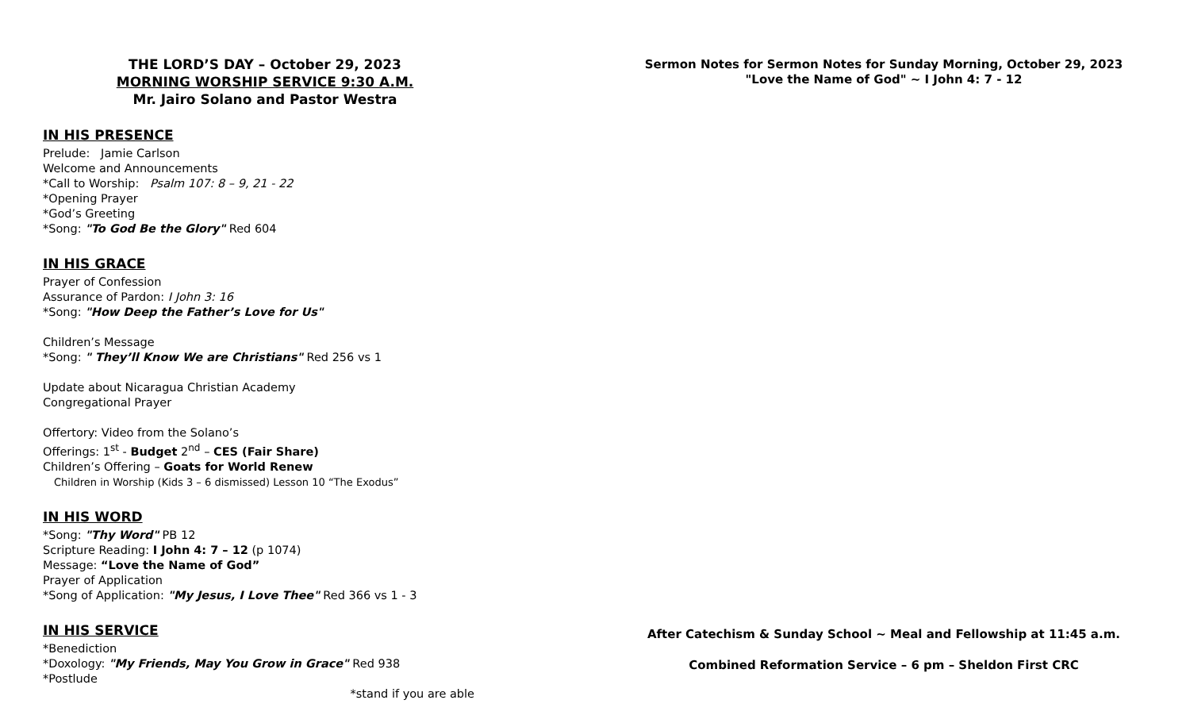THE LORD’S DAY – October 29, 2023
MORNING WORSHIP SERVICE 9:30 A.M.
Mr. Jairo Solano and Pastor Westra
IN HIS PRESENCE
Prelude: Jamie Carlson
Welcome and Announcements
*Call to Worship: Psalm 107: 8 – 9, 21 - 22
*Opening Prayer
*God’s Greeting
*Song: "To God Be the Glory" Red 604
IN HIS GRACE
Prayer of Confession
Assurance of Pardon: I John 3: 16
*Song: "How Deep the Father’s Love for Us"
Children’s Message
*Song: " They’ll Know We are Christians" Red 256 vs 1
Update about Nicaragua Christian Academy
Congregational Prayer
Offertory: Video from the Solano’s
Offerings: 1<sup>st</sup> - Budget 2<sup>nd</sup> – CES (Fair Share)
Children’s Offering – Goats for World Renew
Children in Worship (Kids 3 – 6 dismissed) Lesson 10 “The Exodus”
IN HIS WORD
*Song: "Thy Word" PB 12
Scripture Reading: I John 4: 7 – 12 (p 1074)
Message: “Love the Name of God”
Prayer of Application
*Song of Application: "My Jesus, I Love Thee" Red 366 vs 1 - 3
IN HIS SERVICE
*Benediction
*Doxology: "My Friends, May You Grow in Grace" Red 938
*Postlude
*stand if you are able
Sermon Notes for Sermon Notes for Sunday Morning, October 29, 2023
"Love the Name of God" ~ I John 4: 7 - 12
After Catechism & Sunday School ~ Meal and Fellowship at 11:45 a.m.
Combined Reformation Service – 6 pm – Sheldon First CRC